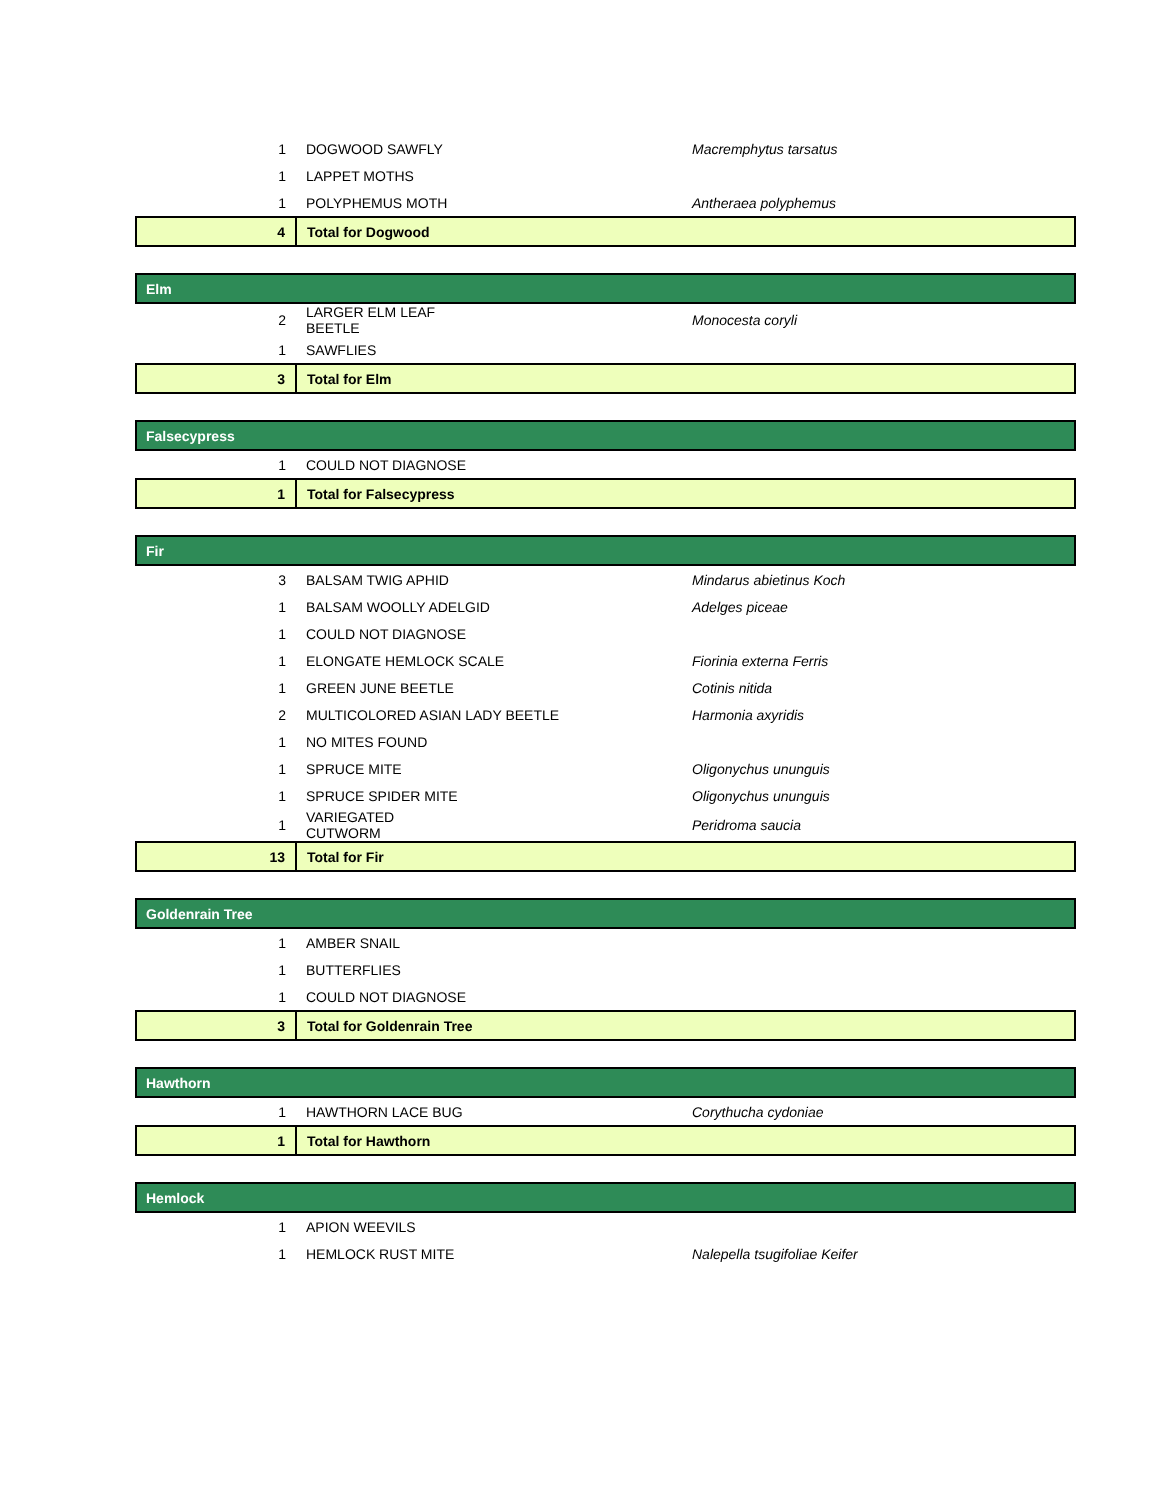| 1 | DOGWOOD SAWFLY | Macremphytus tarsatus |
| 1 | LAPPET MOTHS | |
| 1 | POLYPHEMUS MOTH | Antheraea polyphemus |
| 4 | Total for Dogwood | |
| Elm | | |
| 2 | LARGER ELM LEAF BEETLE | Monocesta coryli |
| 1 | SAWFLIES | |
| 3 | Total for Elm | |
| Falsecypress | | |
| 1 | COULD NOT DIAGNOSE | |
| 1 | Total for Falsecypress | |
| Fir | | |
| 3 | BALSAM TWIG APHID | Mindarus abietinus Koch |
| 1 | BALSAM WOOLLY ADELGID | Adelges piceae |
| 1 | COULD NOT DIAGNOSE | |
| 1 | ELONGATE HEMLOCK SCALE | Fiorinia externa Ferris |
| 1 | GREEN JUNE BEETLE | Cotinis nitida |
| 2 | MULTICOLORED ASIAN LADY BEETLE | Harmonia axyridis |
| 1 | NO MITES FOUND | |
| 1 | SPRUCE MITE | Oligonychus ununguis |
| 1 | SPRUCE SPIDER MITE | Oligonychus ununguis |
| 1 | VARIEGATED CUTWORM | Peridroma saucia |
| 13 | Total for Fir | |
| Goldenrain Tree | | |
| 1 | AMBER SNAIL | |
| 1 | BUTTERFLIES | |
| 1 | COULD NOT DIAGNOSE | |
| 3 | Total for Goldenrain Tree | |
| Hawthorn | | |
| 1 | HAWTHORN LACE BUG | Corythucha cydoniae |
| 1 | Total for Hawthorn | |
| Hemlock | | |
| 1 | APION WEEVILS | |
| 1 | HEMLOCK RUST MITE | Nalepella tsugifoliae Keifer |